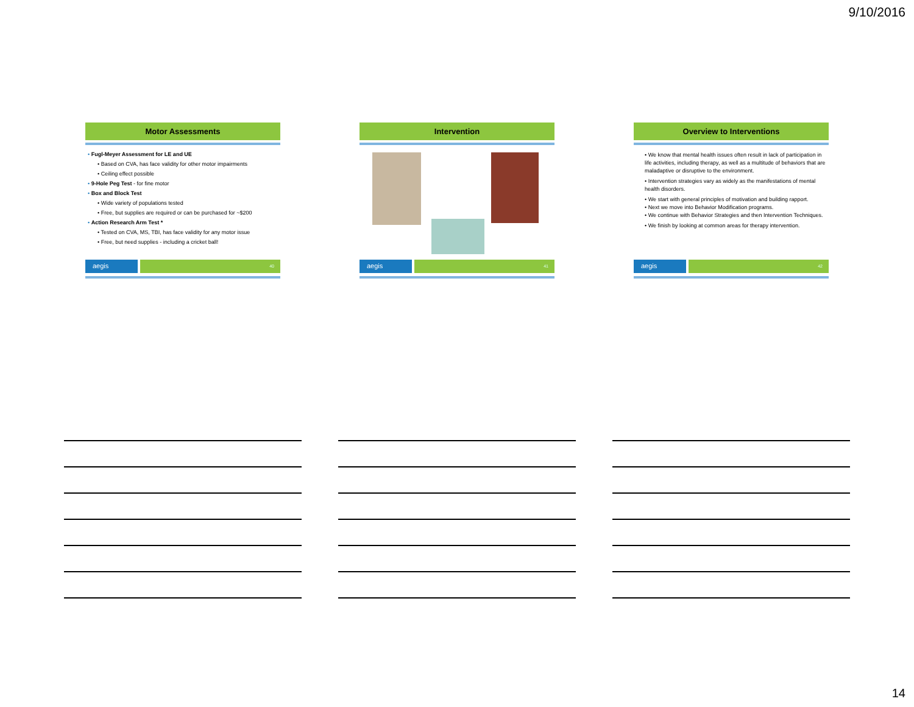9/10/2016
Motor Assessments
• Fugl-Meyer Assessment for LE and UE
• Based on CVA, has face validity for other motor impairments
• Ceiling effect possible
• 9-Hole Peg Test - for fine motor
• Box and Block Test
• Wide variety of populations tested
• Free, but supplies are required or can be purchased for ~$200
• Action Research Arm Test *
• Tested on CVA, MS, TBI, has face validity for any motor issue
• Free, but need supplies - including a cricket ball!
aegis
40
Intervention
aegis
41
Overview to Interventions
• We know that mental health issues often result in lack of participation in life activities, including therapy, as well as a multitude of behaviors that are maladaptive or disruptive to the environment.
• Intervention strategies vary as widely as the manifestations of mental health disorders.
• We start with general principles of motivation and building rapport.
• Next we move into Behavior Modification programs.
• We continue with Behavior Strategies and then Intervention Techniques.
• We finish by looking at common areas for therapy intervention.
aegis
42
14